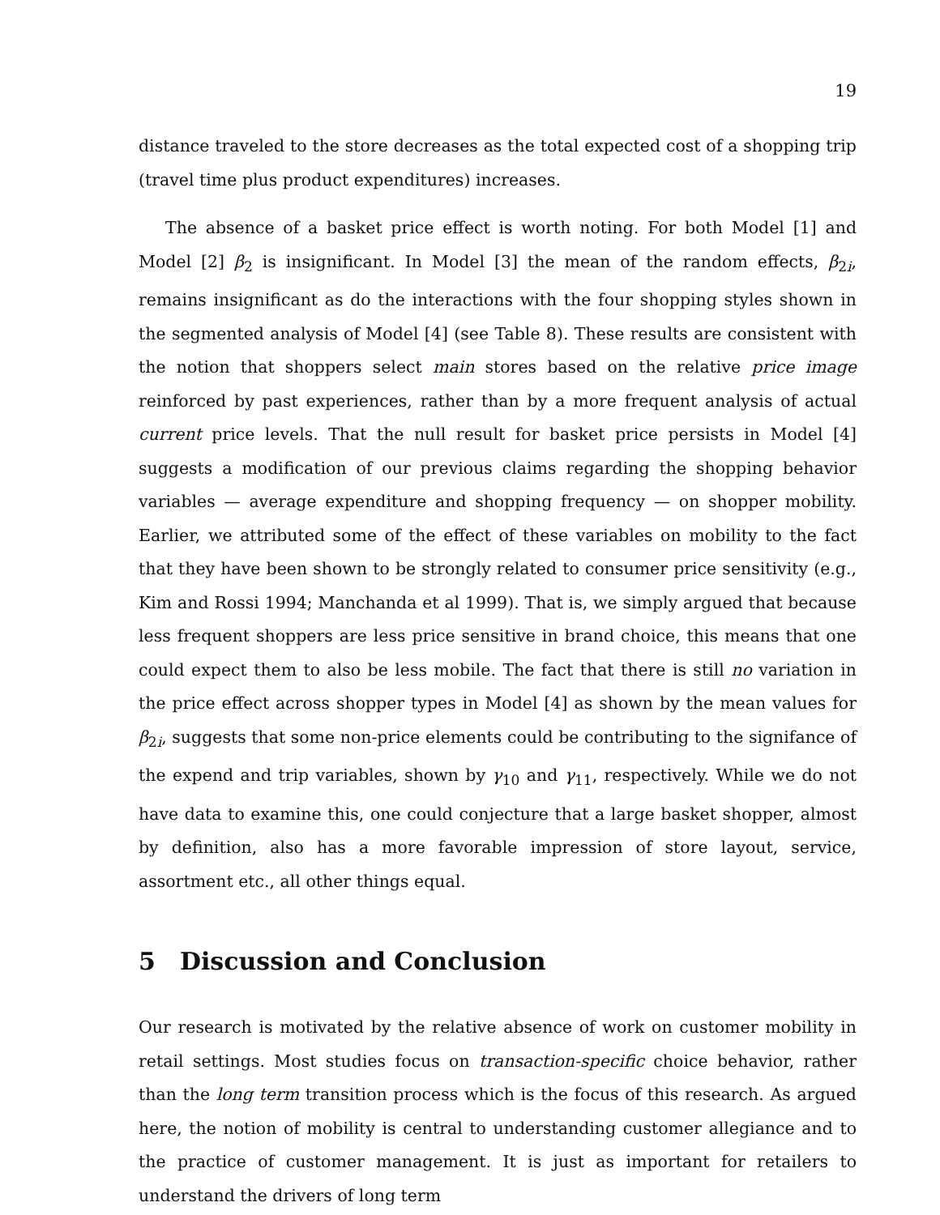19
distance traveled to the store decreases as the total expected cost of a shopping trip (travel time plus product expenditures) increases.
The absence of a basket price effect is worth noting. For both Model [1] and Model [2] β<sub>2</sub> is insignificant. In Model [3] the mean of the random effects, β<sub>2i</sub>, remains insignificant as do the interactions with the four shopping styles shown in the segmented analysis of Model [4] (see Table 8). These results are consistent with the notion that shoppers select main stores based on the relative price image reinforced by past experiences, rather than by a more frequent analysis of actual current price levels. That the null result for basket price persists in Model [4] suggests a modification of our previous claims regarding the shopping behavior variables — average expenditure and shopping frequency — on shopper mobility. Earlier, we attributed some of the effect of these variables on mobility to the fact that they have been shown to be strongly related to consumer price sensitivity (e.g., Kim and Rossi 1994; Manchanda et al 1999). That is, we simply argued that because less frequent shoppers are less price sensitive in brand choice, this means that one could expect them to also be less mobile. The fact that there is still no variation in the price effect across shopper types in Model [4] as shown by the mean values for β<sub>2i</sub>, suggests that some non-price elements could be contributing to the signifance of the expend and trip variables, shown by γ<sub>10</sub> and γ<sub>11</sub>, respectively. While we do not have data to examine this, one could conjecture that a large basket shopper, almost by definition, also has a more favorable impression of store layout, service, assortment etc., all other things equal.
5 Discussion and Conclusion
Our research is motivated by the relative absence of work on customer mobility in retail settings. Most studies focus on transaction-specific choice behavior, rather than the long term transition process which is the focus of this research. As argued here, the notion of mobility is central to understanding customer allegiance and to the practice of customer management. It is just as important for retailers to understand the drivers of long term